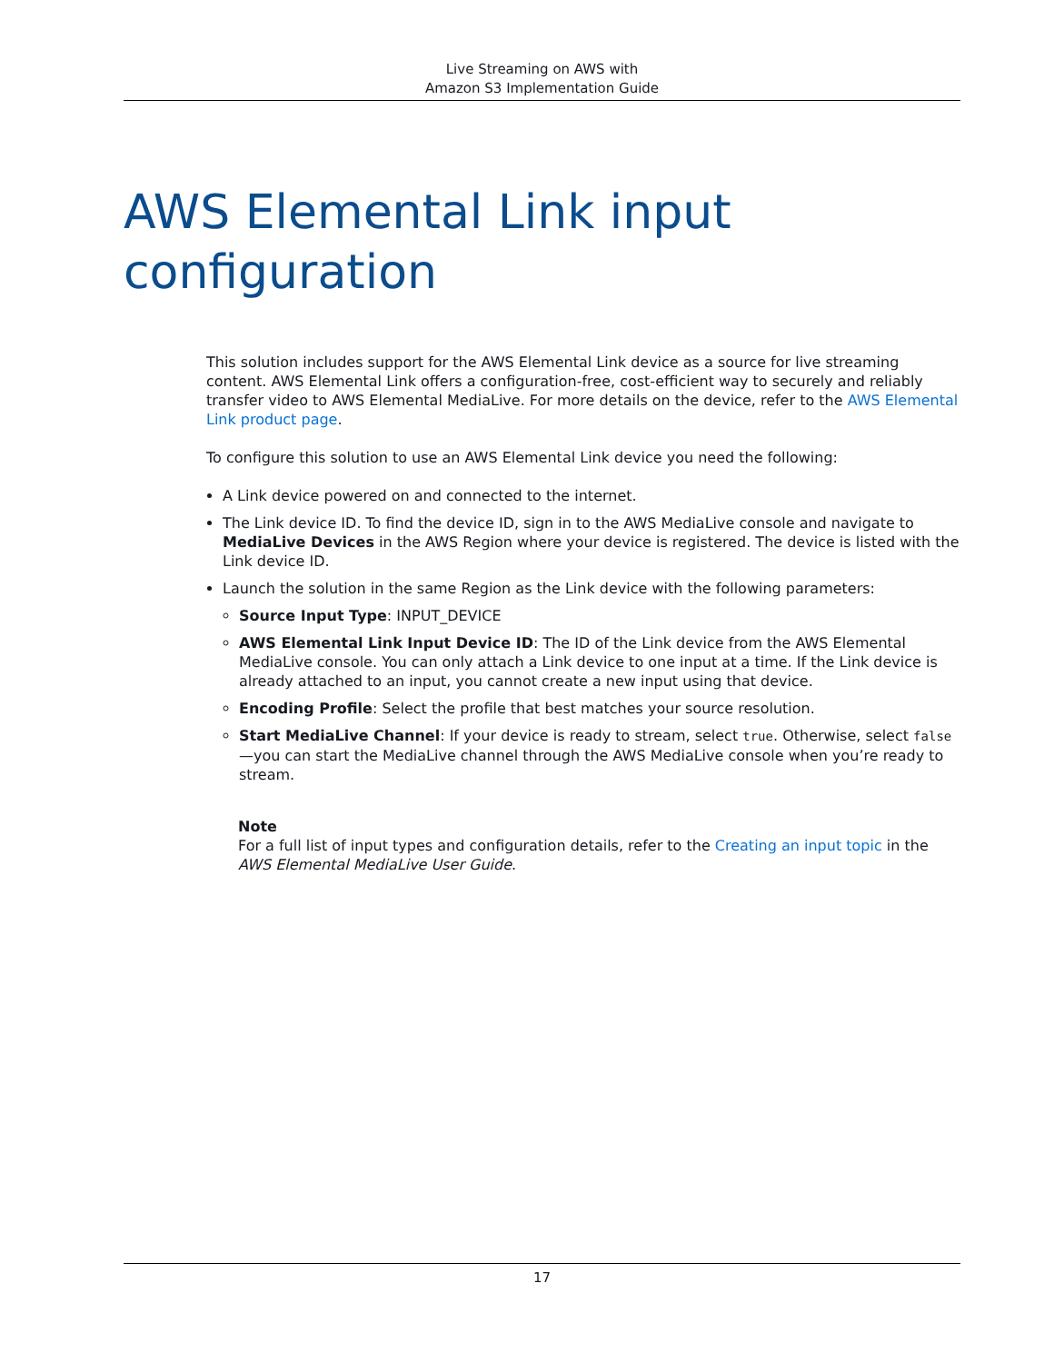Live Streaming on AWS with
Amazon S3 Implementation Guide
AWS Elemental Link input configuration
This solution includes support for the AWS Elemental Link device as a source for live streaming content. AWS Elemental Link offers a configuration-free, cost-efficient way to securely and reliably transfer video to AWS Elemental MediaLive. For more details on the device, refer to the AWS Elemental Link product page.
To configure this solution to use an AWS Elemental Link device you need the following:
A Link device powered on and connected to the internet.
The Link device ID. To find the device ID, sign in to the AWS MediaLive console and navigate to MediaLive Devices in the AWS Region where your device is registered. The device is listed with the Link device ID.
Launch the solution in the same Region as the Link device with the following parameters:
Source Input Type: INPUT_DEVICE
AWS Elemental Link Input Device ID: The ID of the Link device from the AWS Elemental MediaLive console. You can only attach a Link device to one input at a time. If the Link device is already attached to an input, you cannot create a new input using that device.
Encoding Profile: Select the profile that best matches your source resolution.
Start MediaLive Channel: If your device is ready to stream, select true. Otherwise, select false—you can start the MediaLive channel through the AWS MediaLive console when you’re ready to stream.
Note
For a full list of input types and configuration details, refer to the Creating an input topic in the AWS Elemental MediaLive User Guide.
17